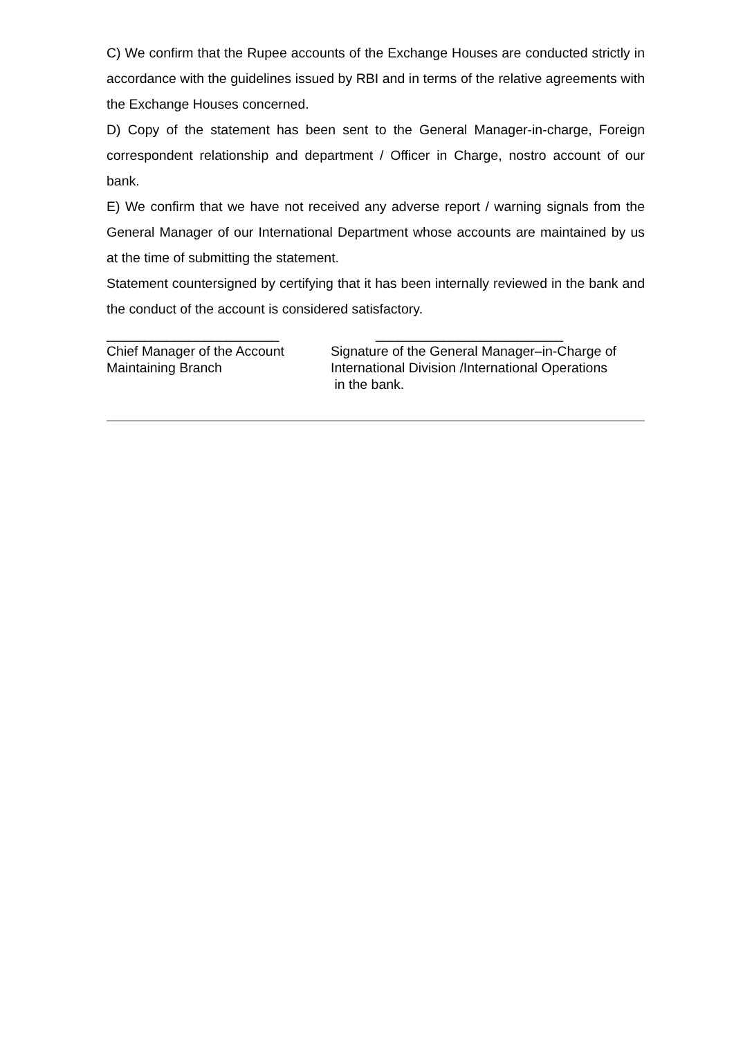C) We confirm that the Rupee accounts of the Exchange Houses are conducted strictly in accordance with the guidelines issued by RBI and in terms of the relative agreements with the Exchange Houses concerned.
D) Copy of the statement has been sent to the General Manager-in-charge, Foreign correspondent relationship and department / Officer in Charge, nostro account of our bank.
E) We confirm that we have not received any adverse report / warning signals from the General Manager of our International Department whose accounts are maintained by us at the time of submitting the statement.
Statement countersigned by certifying that it has been internally reviewed in the bank and the conduct of the account is considered satisfactory.
_______________________
Chief Manager of the Account
Maintaining Branch
_________________________
Signature of the General Manager–in-Charge of
International Division /International Operations
in the bank.